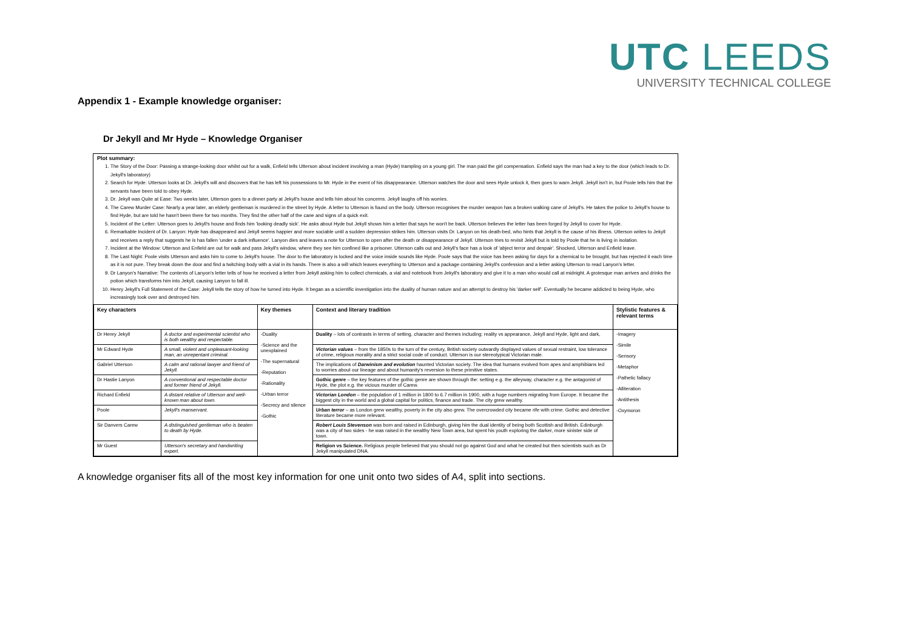UTC LEEDS
UNIVERSITY TECHNICAL COLLEGE
Appendix 1 - Example knowledge organiser:
Dr Jekyll and Mr Hyde – Knowledge Organiser
Plot summary:
1. The Story of the Door: Passing a strange-looking door whilst out for a walk, Enfield tells Utterson about incident involving a man (Hyde) trampling on a young girl. The man paid the girl compensation. Enfield says the man had a key to the door (which leads to Dr. Jekyll's laboratory)
2. Search for Hyde: Utterson looks at Dr. Jekyll's will and discovers that he has left his possessions to Mr. Hyde in the event of his disappearance. Utterson watches the door and sees Hyde unlock it, then goes to warn Jekyll. Jekyll isn't in, but Poole tells him that the servants have been told to obey Hyde.
3. Dr. Jekyll was Quite at Ease: Two weeks later, Utterson goes to a dinner party at Jekyll's house and tells him about his concerns. Jekyll laughs off his worries.
4. The Carew Murder Case: Nearly a year later, an elderly gentleman is murdered in the street by Hyde. A letter to Utterson is found on the body. Utterson recognises the murder weapon has a broken walking cane of Jekyll's. He takes the police to Jekyll's house to find Hyde, but are told he hasn't been there for two months. They find the other half of the cane and signs of a quick exit.
5. Incident of the Letter: Utterson goes to Jekyll's house and finds him 'looking deadly sick'. He asks about Hyde but Jekyll shows him a letter that says he won't be back. Utterson believes the letter has been forged by Jekyll to cover for Hyde.
6. Remarkable Incident of Dr. Lanyon: Hyde has disappeared and Jekyll seems happier and more sociable until a sudden depression strikes him. Utterson visits Dr. Lanyon on his death-bed, who hints that Jekyll is the cause of his illness. Utterson writes to Jekyll and receives a reply that suggests he is has fallen 'under a dark influence'. Lanyon dies and leaves a note for Utterson to open after the death or disappearance of Jekyll. Utterson tries to revisit Jekyll but is told by Poole that he is living in isolation.
7. Incident at the Window: Utterson and Enfield are out for walk and pass Jekyll's window, where they see him confined like a prisoner. Utterson calls out and Jekyll's face has a look of 'abject terror and despair'. Shocked, Utterson and Enfield leave.
8. The Last Night: Poole visits Utterson and asks him to come to Jekyll's house. The door to the laboratory is locked and the voice inside sounds like Hyde. Poole says that the voice has been asking for days for a chemical to be brought, but has rejected it each time as it is not pure. They break down the door and find a twitching body with a vial in its hands. There is also a will which leaves everything to Utterson and a package containing Jekyll's confession and a letter asking Utterson to read Lanyon's letter.
9. Dr Lanyon's Narrative: The contents of Lanyon's letter tells of how he received a letter from Jekyll asking him to collect chemicals, a vial and notebook from Jekyll's laboratory and give it to a man who would call at midnight. A grotesque man arrives and drinks the potion which transforms him into Jekyll, causing Lanyon to fall ill.
10. Henry Jekyll's Full Statement of the Case: Jekyll tells the story of how he turned into Hyde. It began as a scientific investigation into the duality of human nature and an attempt to destroy his 'darker self'. Eventually he became addicted to being Hyde, who increasingly took over and destroyed him.
| Key characters | | Key themes | Context and literary tradition | Stylistic features & relevant terms |
| --- | --- | --- | --- | --- |
| Dr Henry Jekyll | A doctor and experimental scientist who is both wealthy and respectable. | -Duality -Science and the unexplained -The supernatural -Reputation -Rationality -Urban terror -Secrecy and silence -Gothic | Duality – lots of contrasts in terms of setting, character and themes including: reality vs appearance, Jekyll and Hyde, light and dark, | -Imagery -Simile -Sensory -Metaphor -Pathetic fallacy -Alliteration -Antithesis -Oxymoron |
| Mr Edward Hyde | A small, violent and unpleasant-looking man; an unrepentant criminal. | | Victorian values – from the 1850s to the turn of the century, British society outwardly displayed values of sexual restraint, low tolerance of crime, religious morality and a strict social code of conduct. Utterson is our stereotypical Victorian male. | |
| Gabriel Utterson | A calm and rational lawyer and friend of Jekyll. | | The implications of Darwinism and evolution haunted Victorian society. The idea that humans evolved from apes and amphibians led to worries about our lineage and about humanity's reversion to these primitive states. | |
| Dr Hastie Lanyon | A conventional and respectable doctor and former friend of Jekyll. | | Gothic genre – the key features of the gothic genre are shown through the: setting e.g. the alleyway, character e.g. the antagonist of Hyde, the plot e.g. the vicious murder of Carew. | |
| Richard Enfield | A distant relative of Utterson and well-known man about town. | | Victorian London – the population of 1 million in 1800 to 6.7 million in 1900, with a huge numbers migrating from Europe. It became the biggest city in the world and a global capital for politics, finance and trade. The city grew wealthy. | |
| Poole | Jekyll's manservant. | | Urban terror – as London grew wealthy, poverty in the city also grew. The overcrowded city became rife with crime. Gothic and detective literature became more relevant. | |
| Sir Danvers Carew | A distinguished gentleman who is beaten to death by Hyde. | | Robert Louis Stevenson was born and raised in Edinburgh, giving him the dual identity of being both Scottish and British. Edinburgh was a city of two sides - he was raised in the wealthy New Town area, but spent his youth exploring the darker, more sinister side of town. | |
| Mr Guest | Utterson's secretary and handwriting expert. | | Religion vs Science. Religious people believed that you should not go against God and what he created but then scientists such as Dr Jekyll manipulated DNA. | |
A knowledge organiser fits all of the most key information for one unit onto two sides of A4, split into sections.